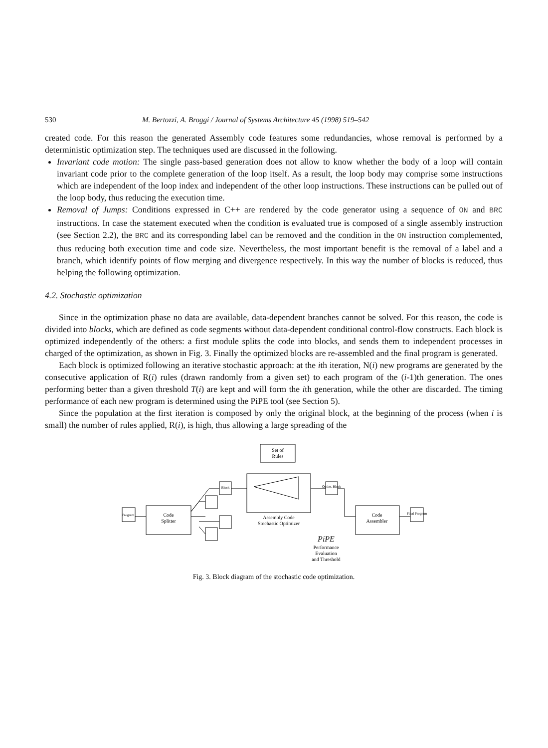530 M. Bertozzi, A. Broggi / Journal of Systems Architecture 45 (1998) 519–542
created code. For this reason the generated Assembly code features some redundancies, whose removal is performed by a deterministic optimization step. The techniques used are discussed in the following.
Invariant code motion: The single pass-based generation does not allow to know whether the body of a loop will contain invariant code prior to the complete generation of the loop itself. As a result, the loop body may comprise some instructions which are independent of the loop index and independent of the other loop instructions. These instructions can be pulled out of the loop body, thus reducing the execution time.
Removal of Jumps: Conditions expressed in C++ are rendered by the code generator using a sequence of ON and BRC instructions. In case the statement executed when the condition is evaluated true is composed of a single assembly instruction (see Section 2.2), the BRC and its corresponding label can be removed and the condition in the ON instruction complemented, thus reducing both execution time and code size. Nevertheless, the most important benefit is the removal of a label and a branch, which identify points of flow merging and divergence respectively. In this way the number of blocks is reduced, thus helping the following optimization.
4.2. Stochastic optimization
Since in the optimization phase no data are available, data-dependent branches cannot be solved. For this reason, the code is divided into blocks, which are defined as code segments without data-dependent conditional control-flow constructs. Each block is optimized independently of the others: a first module splits the code into blocks, and sends them to independent processes in charged of the optimization, as shown in Fig. 3. Finally the optimized blocks are re-assembled and the final program is generated.
Each block is optimized following an iterative stochastic approach: at the ith iteration, N(i) new programs are generated by the consecutive application of R(i) rules (drawn randomly from a given set) to each program of the (i-1)th generation. The ones performing better than a given threshold T(i) are kept and will form the ith generation, while the other are discarded. The timing performance of each new program is determined using the PiPE tool (see Section 5).
Since the population at the first iteration is composed by only the original block, at the beginning of the process (when i is small) the number of rules applied, R(i), is high, thus allowing a large spreading of the
Set of
Rules
Code
Splitter
Code
Assembler
Assembly Code
Stochastic Optimizer
Program
Block
Optim. Block
Final Program
PiPE
Performance
Evaluation
and Threshold
Fig. 3. Block diagram of the stochastic code optimization.